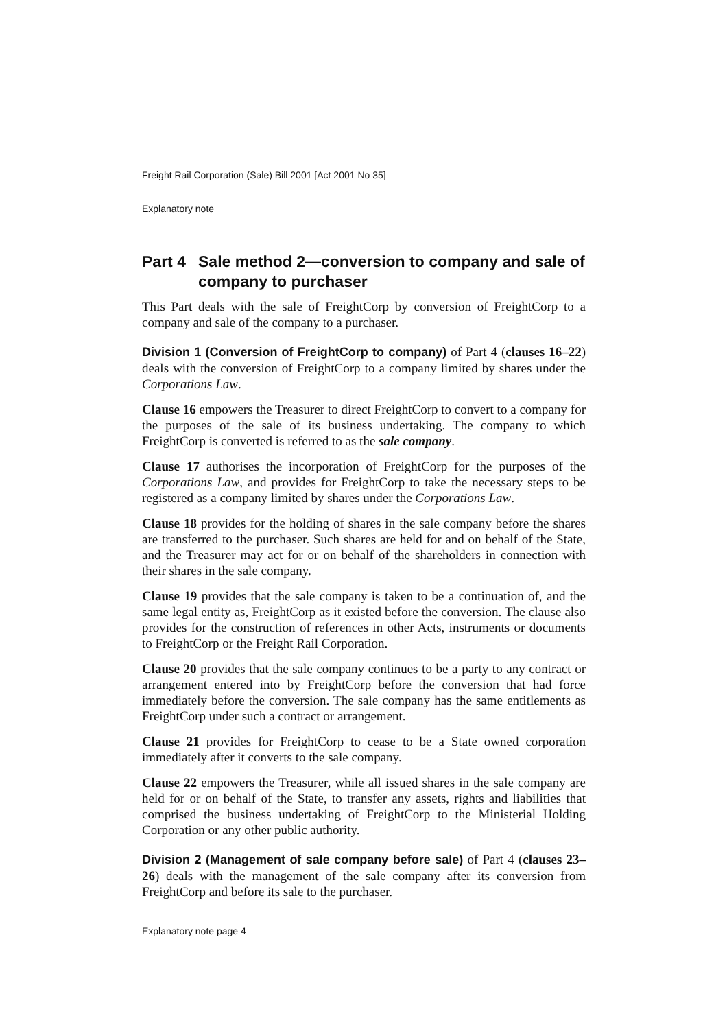Freight Rail Corporation (Sale) Bill 2001 [Act 2001 No 35]
Explanatory note
Part 4 Sale method 2—conversion to company and sale of company to purchaser
This Part deals with the sale of FreightCorp by conversion of FreightCorp to a company and sale of the company to a purchaser.
Division 1 (Conversion of FreightCorp to company) of Part 4 (clauses 16–22) deals with the conversion of FreightCorp to a company limited by shares under the Corporations Law.
Clause 16 empowers the Treasurer to direct FreightCorp to convert to a company for the purposes of the sale of its business undertaking. The company to which FreightCorp is converted is referred to as the sale company.
Clause 17 authorises the incorporation of FreightCorp for the purposes of the Corporations Law, and provides for FreightCorp to take the necessary steps to be registered as a company limited by shares under the Corporations Law.
Clause 18 provides for the holding of shares in the sale company before the shares are transferred to the purchaser. Such shares are held for and on behalf of the State, and the Treasurer may act for or on behalf of the shareholders in connection with their shares in the sale company.
Clause 19 provides that the sale company is taken to be a continuation of, and the same legal entity as, FreightCorp as it existed before the conversion. The clause also provides for the construction of references in other Acts, instruments or documents to FreightCorp or the Freight Rail Corporation.
Clause 20 provides that the sale company continues to be a party to any contract or arrangement entered into by FreightCorp before the conversion that had force immediately before the conversion. The sale company has the same entitlements as FreightCorp under such a contract or arrangement.
Clause 21 provides for FreightCorp to cease to be a State owned corporation immediately after it converts to the sale company.
Clause 22 empowers the Treasurer, while all issued shares in the sale company are held for or on behalf of the State, to transfer any assets, rights and liabilities that comprised the business undertaking of FreightCorp to the Ministerial Holding Corporation or any other public authority.
Division 2 (Management of sale company before sale) of Part 4 (clauses 23–26) deals with the management of the sale company after its conversion from FreightCorp and before its sale to the purchaser.
Explanatory note page 4